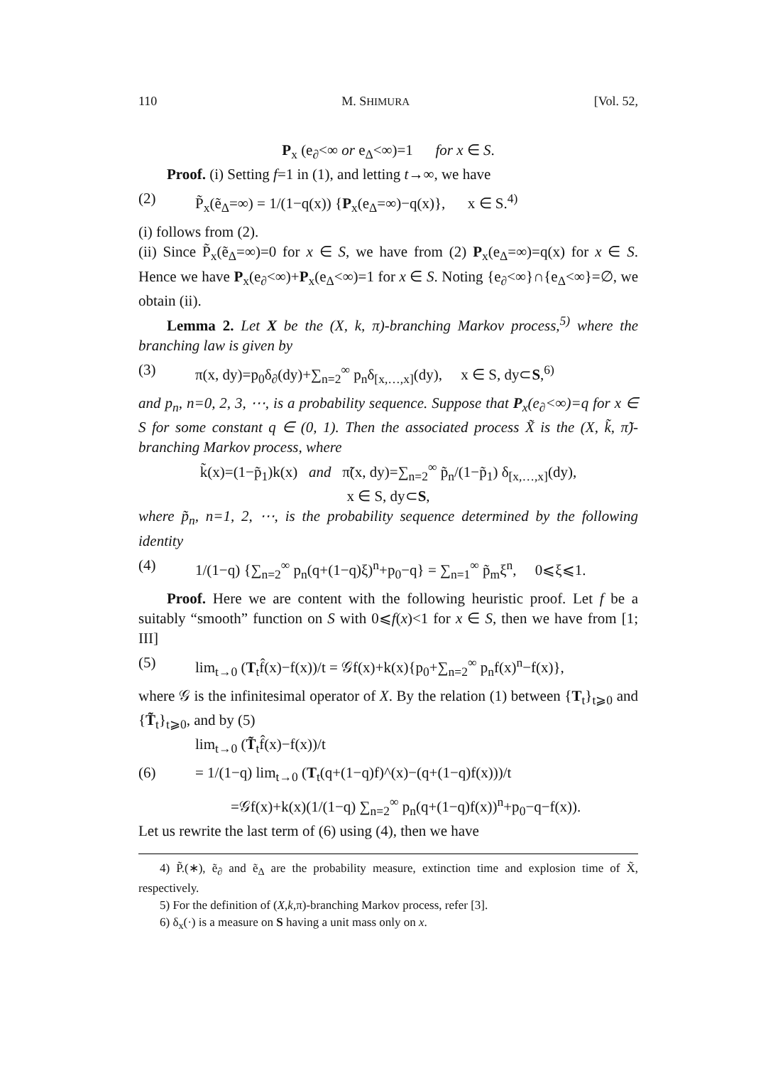110 M. SHIMURA [Vol. 52,
P<sub>x</sub> (e<sub>∂</sub><∞ or e<sub>Δ</sub><∞)=1 for x ∈ S.
Proof. (i) Setting f=1 in (1), and letting t→∞, we have
(2) P̃<sub>x</sub>(ẽ<sub>Δ</sub>=∞) = 1/(1−q(x)) {P<sub>x</sub>(e<sub>Δ</sub>=∞)−q(x)}, x ∈ S.<sup>4)</sup>
(i) follows from (2).
(ii) Since P̃<sub>x</sub>(ẽ<sub>Δ</sub>=∞)=0 for x ∈ S, we have from (2) P<sub>x</sub>(e<sub>Δ</sub>=∞)=q(x) for x ∈ S. Hence we have P<sub>x</sub>(e<sub>∂</sub><∞)+P<sub>x</sub>(e<sub>Δ</sub><∞)=1 for x ∈ S. Noting {e<sub>∂</sub><∞}∩{e<sub>Δ</sub><∞}=∅, we obtain (ii).
Lemma 2. Let X be the (X, k, π)-branching Markov process,<sup>5)</sup> where the branching law is given by
(3) π(x, dy)=p<sub>0</sub>δ<sub>∂</sub>(dy)+∑<sub>n=2</sub><sup>∞</sup> p<sub>n</sub>δ<sub>[x,…,x]</sub>(dy), x ∈ S, dy⊂S,<sup>6)</sup>
and p<sub>n</sub>, n=0, 2, 3, ⋯, is a probability sequence. Suppose that P<sub>x</sub>(e<sub>∂</sub><∞)=q for x ∈ S for some constant q ∈ (0, 1). Then the associated process X̃ is the (X, k̃, π̃)-branching Markov process, where
k̃(x)=(1−p̃<sub>1</sub>)k(x) and π̃(x, dy)=∑<sub>n=2</sub><sup>∞</sup> p̃<sub>n</sub>/(1−p̃<sub>1</sub>) δ<sub>[x,…,x]</sub>(dy),
x ∈ S, dy⊂S,
where p̃<sub>n</sub>, n=1, 2, ⋯, is the probability sequence determined by the following identity
(4) 1/(1−q) {∑<sub>n=2</sub><sup>∞</sup> p<sub>n</sub>(q+(1−q)ξ)<sup>n</sup>+p<sub>0</sub>−q} = ∑<sub>n=1</sub><sup>∞</sup> p̃<sub>m</sub>ξ<sup>n</sup>, 0⩽ξ⩽1.
Proof. Here we are content with the following heuristic proof. Let f be a suitably “smooth” function on S with 0⩽f(x)<1 for x ∈ S, then we have from [1; III]
(5) lim<sub>t→0</sub> (T<sub>t</sub>f̂(x)−f(x))/t = 𝒢f(x)+k(x){p<sub>0</sub>+∑<sub>n=2</sub><sup>∞</sup> p<sub>n</sub>f(x)<sup>n</sup>−f(x)},
where 𝒢 is the infinitesimal operator of X. By the relation (1) between {T<sub>t</sub>}<sub>t⩾0</sub> and {T̃<sub>t</sub>}<sub>t⩾0</sub>, and by (5)
lim<sub>t→0</sub> (T̃<sub>t</sub>f̂(x)−f(x))/t
(6) = 1/(1−q) lim<sub>t→0</sub> (T<sub>t</sub>(q+(1−q)f)^(x)−(q+(1−q)f(x)))/t
=𝒢f(x)+k(x)(1/(1−q) ∑<sub>n=2</sub><sup>∞</sup> p<sub>n</sub>(q+(1−q)f(x))<sup>n</sup>+p<sub>0</sub>−q−f(x)).
Let us rewrite the last term of (6) using (4), then we have
4) P̃.(∗), ẽ<sub>∂</sub> and ẽ<sub>Δ</sub> are the probability measure, extinction time and explosion time of X̃, respectively.
5) For the definition of (X,k,π)-branching Markov process, refer [3].
6) δ<sub>x</sub>(·) is a measure on S having a unit mass only on x.